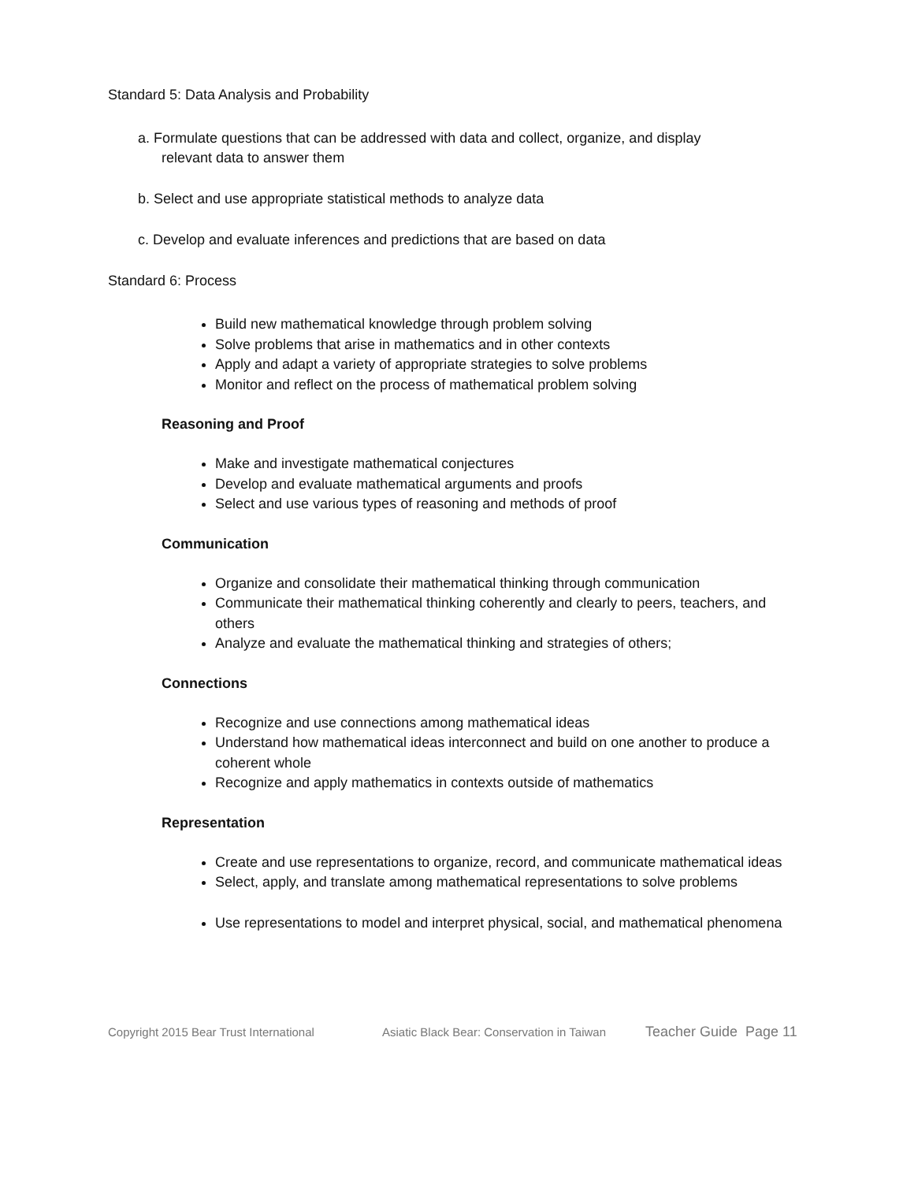Standard 5: Data Analysis and Probability
a. Formulate questions that can be addressed with data and collect, organize, and display
relevant data to answer them
b. Select and use appropriate statistical methods to analyze data
c. Develop and evaluate inferences and predictions that are based on data
Standard 6: Process
Build new mathematical knowledge through problem solving
Solve problems that arise in mathematics and in other contexts
Apply and adapt a variety of appropriate strategies to solve problems
Monitor and reflect on the process of mathematical problem solving
Reasoning and Proof
Make and investigate mathematical conjectures
Develop and evaluate mathematical arguments and proofs
Select and use various types of reasoning and methods of proof
Communication
Organize and consolidate their mathematical thinking through communication
Communicate their mathematical thinking coherently and clearly to peers, teachers, and others
Analyze and evaluate the mathematical thinking and strategies of others;
Connections
Recognize and use connections among mathematical ideas
Understand how mathematical ideas interconnect and build on one another to produce a coherent whole
Recognize and apply mathematics in contexts outside of mathematics
Representation
Create and use representations to organize, record, and communicate mathematical ideas
Select, apply, and translate among mathematical representations to solve problems
Use representations to model and interpret physical, social, and mathematical phenomena
Copyright 2015 Bear Trust International Asiatic Black Bear: Conservation in Taiwan Teacher Guide Page 11